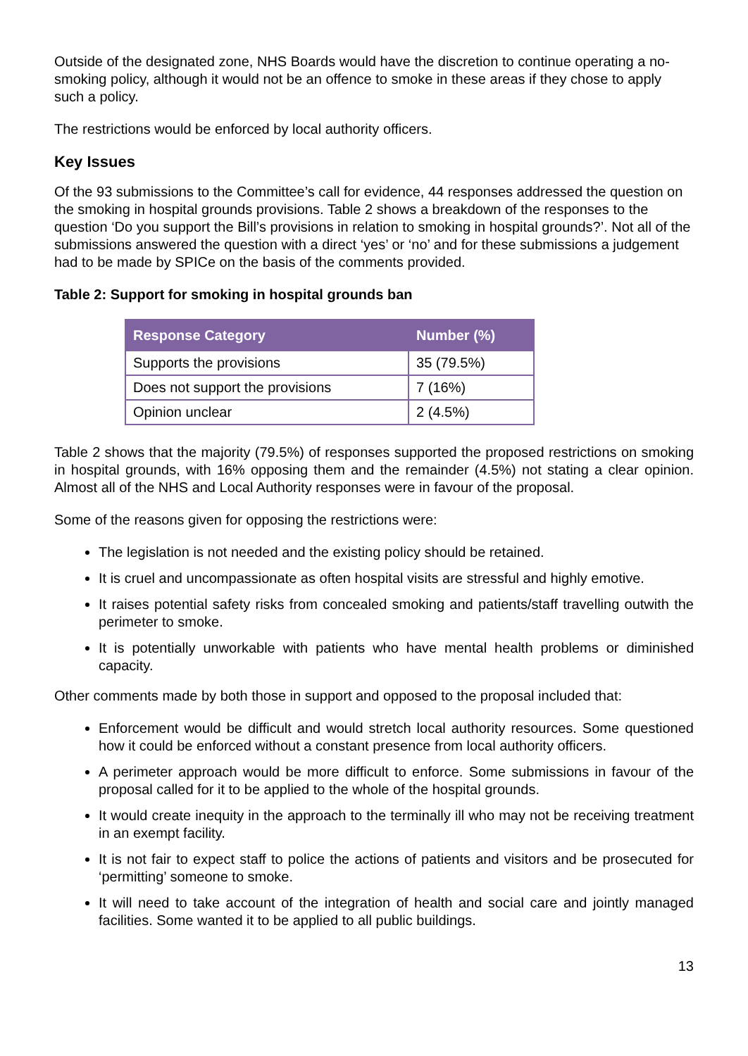Outside of the designated zone, NHS Boards would have the discretion to continue operating a no-smoking policy, although it would not be an offence to smoke in these areas if they chose to apply such a policy.
The restrictions would be enforced by local authority officers.
Key Issues
Of the 93 submissions to the Committee’s call for evidence, 44 responses addressed the question on the smoking in hospital grounds provisions. Table 2 shows a breakdown of the responses to the question ‘Do you support the Bill’s provisions in relation to smoking in hospital grounds?’. Not all of the submissions answered the question with a direct ‘yes’ or ‘no’ and for these submissions a judgement had to be made by SPICe on the basis of the comments provided.
Table 2: Support for smoking in hospital grounds ban
| Response Category | Number (%) |
| --- | --- |
| Supports the provisions | 35 (79.5%) |
| Does not support the provisions | 7 (16%) |
| Opinion unclear | 2 (4.5%) |
Table 2 shows that the majority (79.5%) of responses supported the proposed restrictions on smoking in hospital grounds, with 16% opposing them and the remainder (4.5%) not stating a clear opinion. Almost all of the NHS and Local Authority responses were in favour of the proposal.
Some of the reasons given for opposing the restrictions were:
The legislation is not needed and the existing policy should be retained.
It is cruel and uncompassionate as often hospital visits are stressful and highly emotive.
It raises potential safety risks from concealed smoking and patients/staff travelling outwith the perimeter to smoke.
It is potentially unworkable with patients who have mental health problems or diminished capacity.
Other comments made by both those in support and opposed to the proposal included that:
Enforcement would be difficult and would stretch local authority resources. Some questioned how it could be enforced without a constant presence from local authority officers.
A perimeter approach would be more difficult to enforce. Some submissions in favour of the proposal called for it to be applied to the whole of the hospital grounds.
It would create inequity in the approach to the terminally ill who may not be receiving treatment in an exempt facility.
It is not fair to expect staff to police the actions of patients and visitors and be prosecuted for ‘permitting’ someone to smoke.
It will need to take account of the integration of health and social care and jointly managed facilities. Some wanted it to be applied to all public buildings.
13